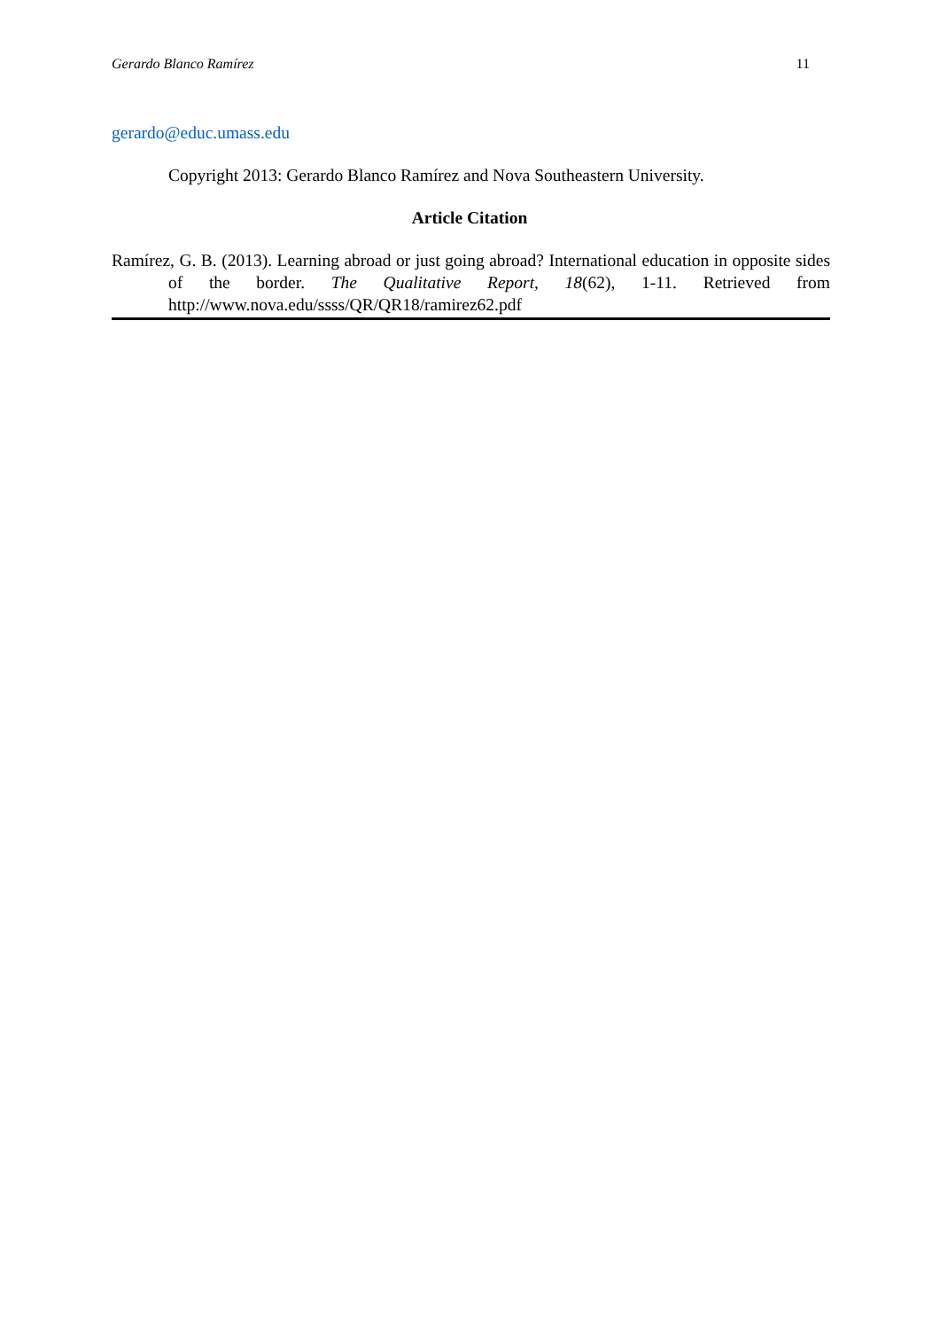Gerardo Blanco Ramírez 11
gerardo@educ.umass.edu
Copyright 2013: Gerardo Blanco Ramírez and Nova Southeastern University.
Article Citation
Ramírez, G. B. (2013). Learning abroad or just going abroad? International education in opposite sides of the border. The Qualitative Report, 18(62), 1-11. Retrieved from http://www.nova.edu/ssss/QR/QR18/ramirez62.pdf